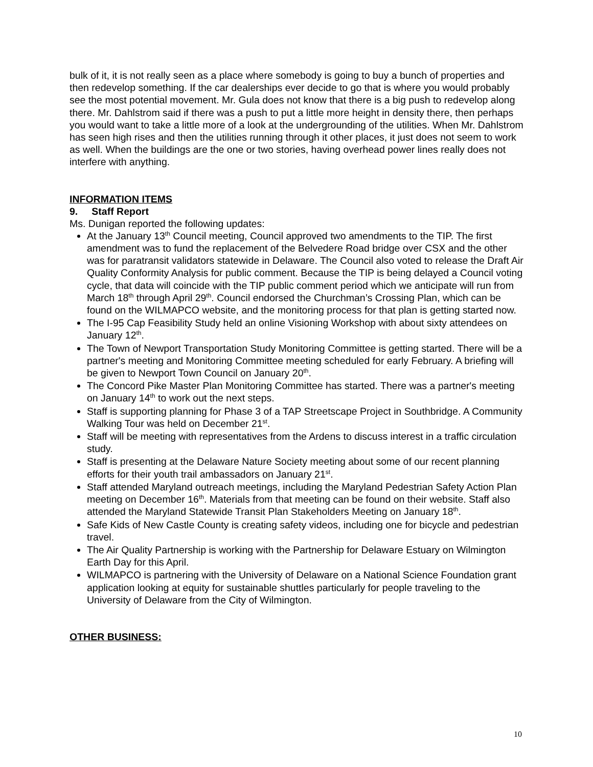bulk of it, it is not really seen as a place where somebody is going to buy a bunch of properties and then redevelop something. If the car dealerships ever decide to go that is where you would probably see the most potential movement. Mr. Gula does not know that there is a big push to redevelop along there. Mr. Dahlstrom said if there was a push to put a little more height in density there, then perhaps you would want to take a little more of a look at the undergrounding of the utilities. When Mr. Dahlstrom has seen high rises and then the utilities running through it other places, it just does not seem to work as well. When the buildings are the one or two stories, having overhead power lines really does not interfere with anything.
INFORMATION ITEMS
9. Staff Report
Ms. Dunigan reported the following updates:
At the January 13<sup>th</sup> Council meeting, Council approved two amendments to the TIP. The first amendment was to fund the replacement of the Belvedere Road bridge over CSX and the other was for paratransit validators statewide in Delaware. The Council also voted to release the Draft Air Quality Conformity Analysis for public comment. Because the TIP is being delayed a Council voting cycle, that data will coincide with the TIP public comment period which we anticipate will run from March 18<sup>th</sup> through April 29<sup>th</sup>. Council endorsed the Churchman’s Crossing Plan, which can be found on the WILMAPCO website, and the monitoring process for that plan is getting started now.
The I-95 Cap Feasibility Study held an online Visioning Workshop with about sixty attendees on January 12<sup>th</sup>.
The Town of Newport Transportation Study Monitoring Committee is getting started. There will be a partner's meeting and Monitoring Committee meeting scheduled for early February. A briefing will be given to Newport Town Council on January 20<sup>th</sup>.
The Concord Pike Master Plan Monitoring Committee has started. There was a partner's meeting on January 14<sup>th</sup> to work out the next steps.
Staff is supporting planning for Phase 3 of a TAP Streetscape Project in Southbridge. A Community Walking Tour was held on December 21<sup>st</sup>.
Staff will be meeting with representatives from the Ardens to discuss interest in a traffic circulation study.
Staff is presenting at the Delaware Nature Society meeting about some of our recent planning efforts for their youth trail ambassadors on January 21<sup>st</sup>.
Staff attended Maryland outreach meetings, including the Maryland Pedestrian Safety Action Plan meeting on December 16<sup>th</sup>. Materials from that meeting can be found on their website. Staff also attended the Maryland Statewide Transit Plan Stakeholders Meeting on January 18<sup>th</sup>.
Safe Kids of New Castle County is creating safety videos, including one for bicycle and pedestrian travel.
The Air Quality Partnership is working with the Partnership for Delaware Estuary on Wilmington Earth Day for this April.
WILMAPCO is partnering with the University of Delaware on a National Science Foundation grant application looking at equity for sustainable shuttles particularly for people traveling to the University of Delaware from the City of Wilmington.
OTHER BUSINESS:
10